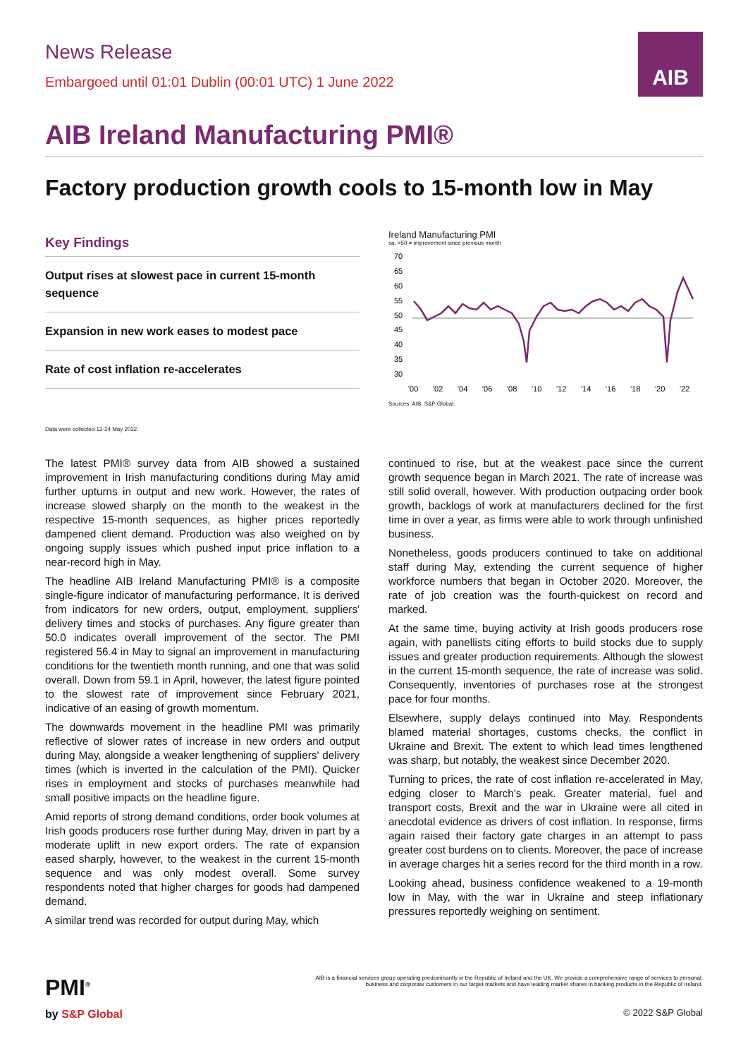News Release
Embargoed until 01:01 Dublin (00:01 UTC) 1 June 2022
AIB
AIB Ireland Manufacturing PMI®
Factory production growth cools to 15-month low in May
Key Findings
Output rises at slowest pace in current 15-month sequence
Expansion in new work eases to modest pace
Rate of cost inflation re-accelerates
Data were collected 12-24 May 2022.
Ireland Manufacturing PMI
sa, >50 = improvement since previous month
70
65
60
55
50
45
40
35
30
'00
'02
'04
'06
'08
'10
'12
'14
'16
'18
'20
'22
Sources: AIB, S&P Global.
The latest PMI® survey data from AIB showed a sustained improvement in Irish manufacturing conditions during May amid further upturns in output and new work. However, the rates of increase slowed sharply on the month to the weakest in the respective 15-month sequences, as higher prices reportedly dampened client demand. Production was also weighed on by ongoing supply issues which pushed input price inflation to a near-record high in May.
The headline AIB Ireland Manufacturing PMI® is a composite single-figure indicator of manufacturing performance. It is derived from indicators for new orders, output, employment, suppliers' delivery times and stocks of purchases. Any figure greater than 50.0 indicates overall improvement of the sector. The PMI registered 56.4 in May to signal an improvement in manufacturing conditions for the twentieth month running, and one that was solid overall. Down from 59.1 in April, however, the latest figure pointed to the slowest rate of improvement since February 2021, indicative of an easing of growth momentum.
The downwards movement in the headline PMI was primarily reflective of slower rates of increase in new orders and output during May, alongside a weaker lengthening of suppliers' delivery times (which is inverted in the calculation of the PMI). Quicker rises in employment and stocks of purchases meanwhile had small positive impacts on the headline figure.
Amid reports of strong demand conditions, order book volumes at Irish goods producers rose further during May, driven in part by a moderate uplift in new export orders. The rate of expansion eased sharply, however, to the weakest in the current 15-month sequence and was only modest overall. Some survey respondents noted that higher charges for goods had dampened demand.
A similar trend was recorded for output during May, which
continued to rise, but at the weakest pace since the current growth sequence began in March 2021. The rate of increase was still solid overall, however. With production outpacing order book growth, backlogs of work at manufacturers declined for the first time in over a year, as firms were able to work through unfinished business.
Nonetheless, goods producers continued to take on additional staff during May, extending the current sequence of higher workforce numbers that began in October 2020. Moreover, the rate of job creation was the fourth-quickest on record and marked.
At the same time, buying activity at Irish goods producers rose again, with panellists citing efforts to build stocks due to supply issues and greater production requirements. Although the slowest in the current 15-month sequence, the rate of increase was solid. Consequently, inventories of purchases rose at the strongest pace for four months.
Elsewhere, supply delays continued into May. Respondents blamed material shortages, customs checks, the conflict in Ukraine and Brexit. The extent to which lead times lengthened was sharp, but notably, the weakest since December 2020.
Turning to prices, the rate of cost inflation re-accelerated in May, edging closer to March's peak. Greater material, fuel and transport costs, Brexit and the war in Ukraine were all cited in anecdotal evidence as drivers of cost inflation. In response, firms again raised their factory gate charges in an attempt to pass greater cost burdens on to clients. Moreover, the pace of increase in average charges hit a series record for the third month in a row.
Looking ahead, business confidence weakened to a 19-month low in May, with the war in Ukraine and steep inflationary pressures reportedly weighing on sentiment.
PMI<sup>®</sup>
by S&P Global
AIB is a financial services group operating predominantly in the Republic of Ireland and the UK. We provide a comprehensive range of services to personal, business and corporate customers in our target markets and have leading market shares in banking products in the Republic of Ireland.
© 2022 S&P Global